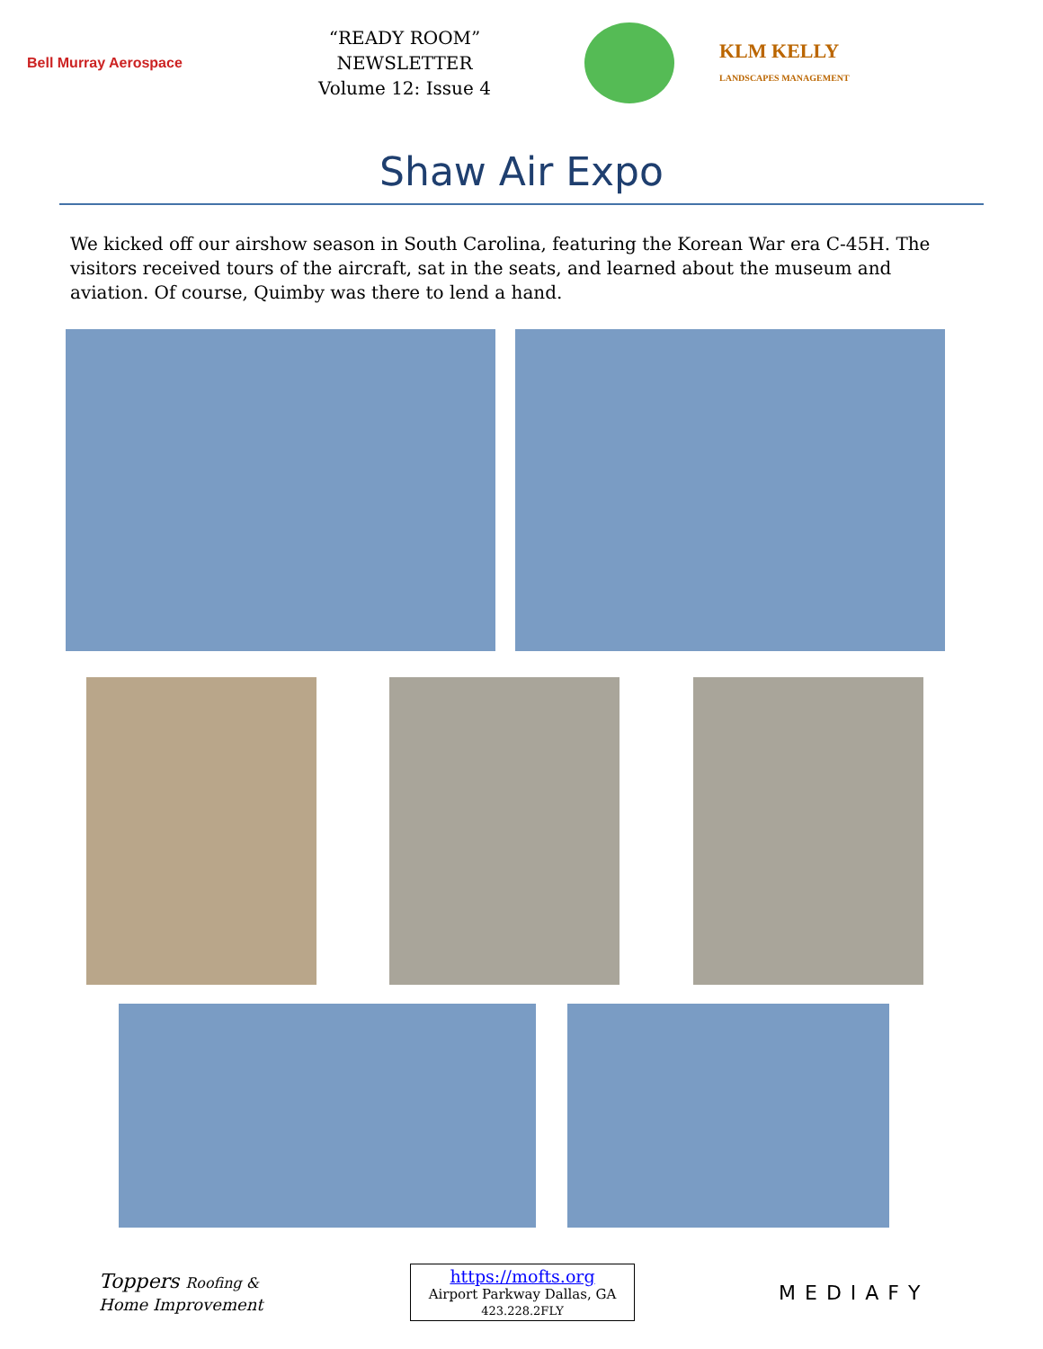Bell Murray Aerospace
“READY ROOM” NEWSLETTER
Volume 12: Issue 4
KLM KELLY
LANDSCAPES MANAGEMENT
Shaw Air Expo
We kicked off our airshow season in South Carolina, featuring the Korean War era C-45H. The visitors received tours of the aircraft, sat in the seats, and learned about the museum and aviation. Of course, Quimby was there to lend a hand.
Toppers Roofing &
Home Improvement
https://mofts.org
Airport Parkway Dallas, GA
423.228.2FLY
MEDIAFY